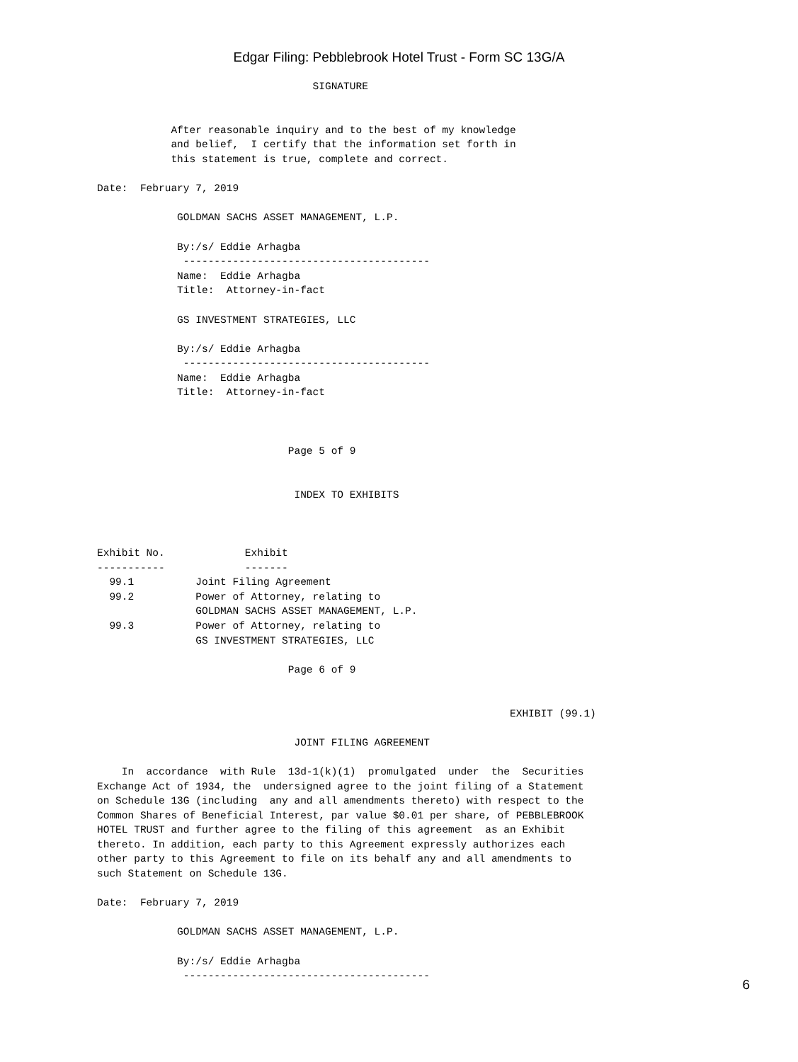Edgar Filing: Pebblebrook Hotel Trust - Form SC 13G/A
                                   SIGNATURE


            After reasonable inquiry and to the best of my knowledge
            and belief,  I certify that the information set forth in
            this statement is true, complete and correct.

Date:  February 7, 2019

             GOLDMAN SACHS ASSET MANAGEMENT, L.P.

             By:/s/ Eddie Arhagba
              ----------------------------------------
             Name:  Eddie Arhagba
             Title:  Attorney-in-fact

             GS INVESTMENT STRATEGIES, LLC

             By:/s/ Eddie Arhagba
              ----------------------------------------
             Name:  Eddie Arhagba
             Title:  Attorney-in-fact



                               Page 5 of 9


                                INDEX TO EXHIBITS



Exhibit No.             Exhibit
-----------             -------
  99.1          Joint Filing Agreement
  99.2          Power of Attorney, relating to
                GOLDMAN SACHS ASSET MANAGEMENT, L.P.
  99.3          Power of Attorney, relating to
                GS INVESTMENT STRATEGIES, LLC

                               Page 6 of 9


                                                                   EXHIBIT (99.1)

                                JOINT FILING AGREEMENT

    In  accordance  with Rule  13d-1(k)(1)  promulgated  under  the  Securities
Exchange Act of 1934, the  undersigned agree to the joint filing of a Statement
on Schedule 13G (including  any and all amendments thereto) with respect to the
Common Shares of Beneficial Interest, par value $0.01 per share, of PEBBLEBROOK
HOTEL TRUST and further agree to the filing of this agreement  as an Exhibit
thereto. In addition, each party to this Agreement expressly authorizes each
other party to this Agreement to file on its behalf any and all amendments to
such Statement on Schedule 13G.

Date:  February 7, 2019

             GOLDMAN SACHS ASSET MANAGEMENT, L.P.

             By:/s/ Eddie Arhagba
              ----------------------------------------
6